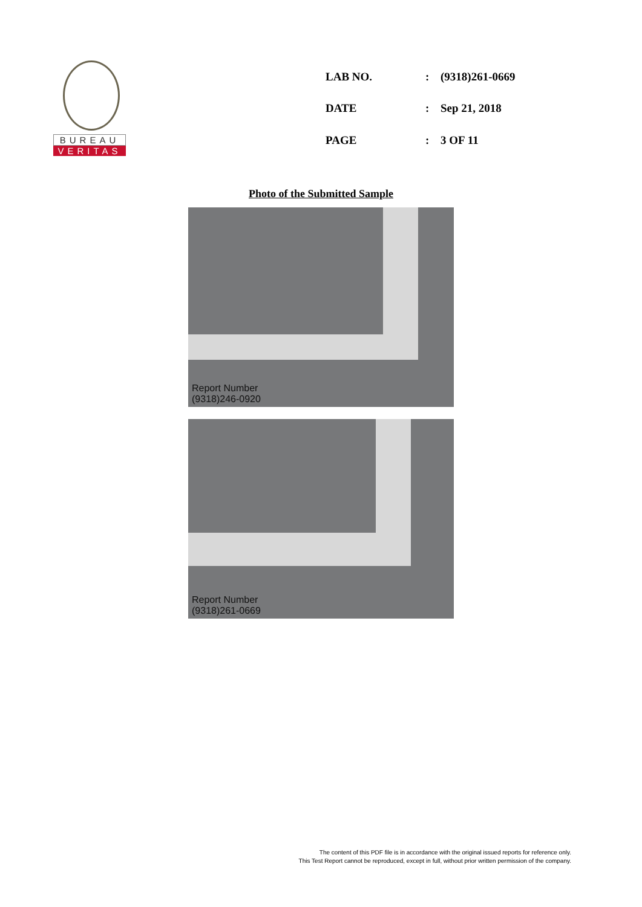BUREAU
VERITAS
| LAB NO. | : | (9318)261-0669 |
| DATE | : | Sep 21, 2018 |
| PAGE | : | 3 OF 11 |
Photo of the Submitted Sample
Report Number
(9318)246-0920
Report Number
(9318)261-0669
The content of this PDF file is in accordance with the original issued reports for reference only.
This Test Report cannot be reproduced, except in full, without prior written permission of the company.